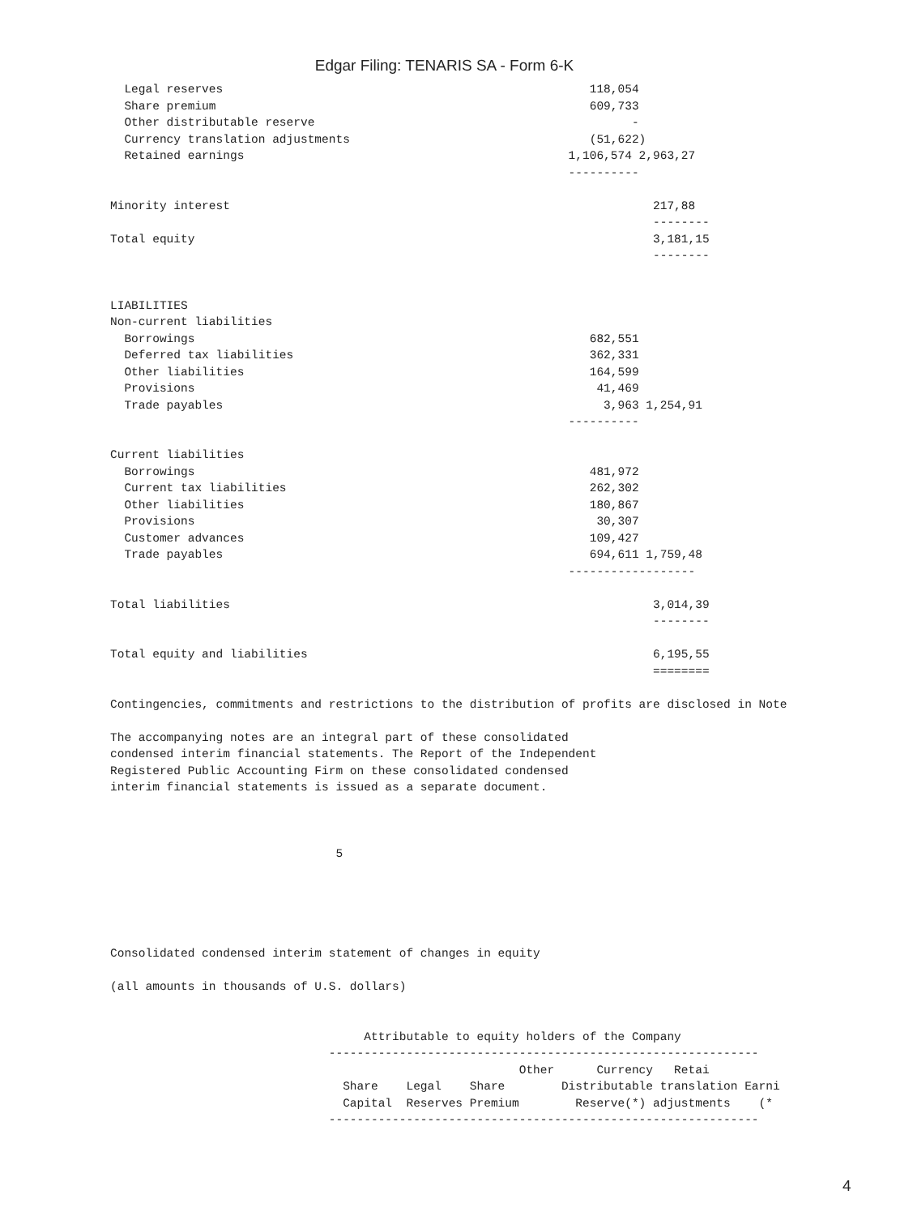Edgar Filing: TENARIS SA - Form 6-K
  Legal reserves                                                    118,054
  Share premium                                                     609,733
  Other distributable reserve                                             -
  Currency translation adjustments                                  (51,622)
  Retained earnings                                              1,106,574 2,963,27
                                                                 ----------

Minority interest                                                            217,88
                                                                             --------
Total equity                                                                 3,181,15
                                                                             --------


LIABILITIES
Non-current liabilities
  Borrowings                                                        682,551
  Deferred tax liabilities                                          362,331
  Other liabilities                                                 164,599
  Provisions                                                         41,469
  Trade payables                                                      3,963 1,254,91
                                                                 ----------

Current liabilities
  Borrowings                                                        481,972
  Current tax liabilities                                           262,302
  Other liabilities                                                 180,867
  Provisions                                                         30,307
  Customer advances                                                 109,427
  Trade payables                                                    694,611 1,759,48
                                                                 ------------------

Total liabilities                                                            3,014,39
                                                                             --------

Total equity and liabilities                                                 6,195,55
                                                                             ========

Contingencies, commitments and restrictions to the distribution of profits are disclosed in Note

The accompanying notes are an integral part of these consolidated
condensed interim financial statements. The Report of the Independent
Registered Public Accounting Firm on these consolidated condensed
interim financial statements is issued as a separate document.



                                5





Consolidated condensed interim statement of changes in equity

(all amounts in thousands of U.S. dollars)


                                    Attributable to equity holders of the Company
                               -------------------------------------------------------------
                                                          Other      Currency   Retai
                                 Share    Legal    Share        Distributable translation Earni
                                 Capital  Reserves Premium        Reserve(*) adjustments    (*
                               -------------------------------------------------------------
4